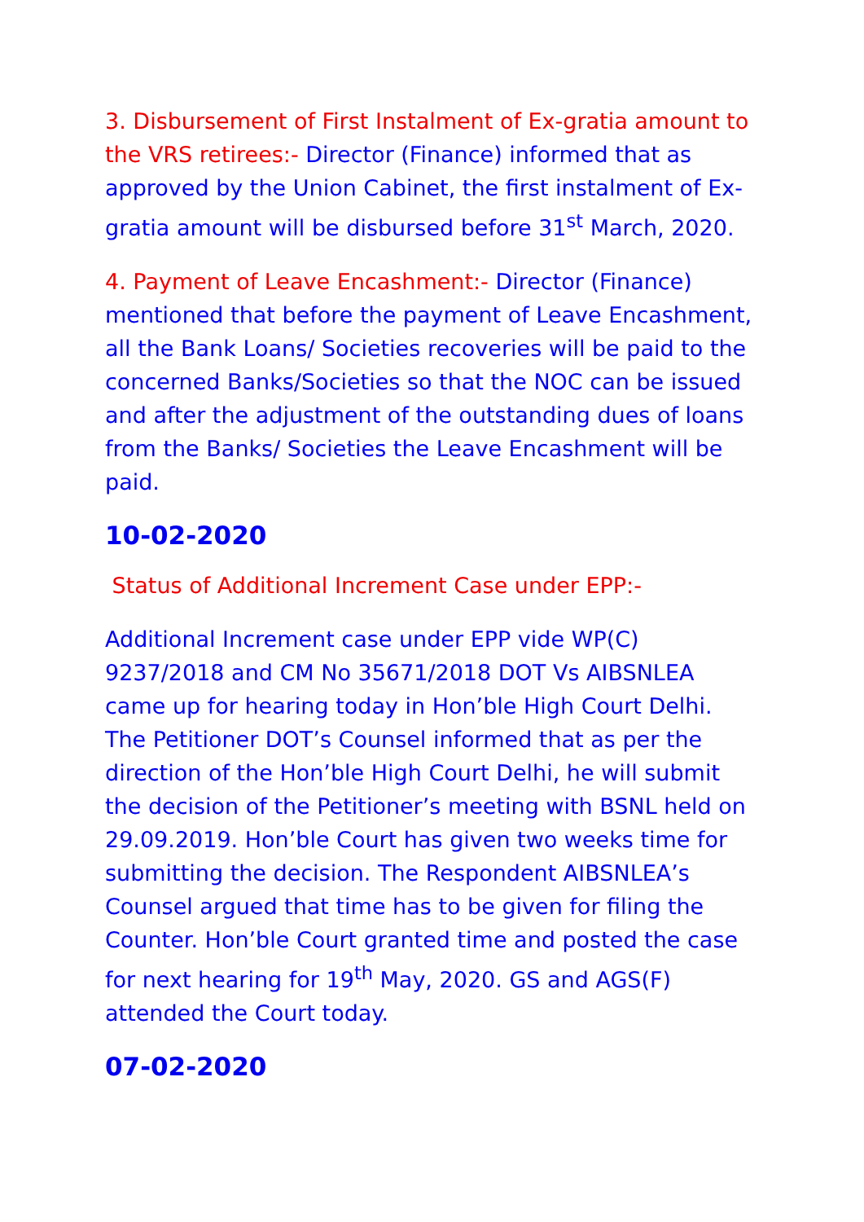3. Disbursement of First Instalment of Ex-gratia amount to the VRS retirees:- Director (Finance) informed that as approved by the Union Cabinet, the first instalment of Ex-gratia amount will be disbursed before 31<sup>st</sup> March, 2020.
4. Payment of Leave Encashment:- Director (Finance) mentioned that before the payment of Leave Encashment, all the Bank Loans/ Societies recoveries will be paid to the concerned Banks/Societies so that the NOC can be issued and after the adjustment of the outstanding dues of loans from the Banks/ Societies the Leave Encashment will be paid.
10-02-2020
Status of Additional Increment Case under EPP:-
Additional Increment case under EPP vide WP(C) 9237/2018 and CM No 35671/2018 DOT Vs AIBSNLEA came up for hearing today in Hon’ble High Court Delhi. The Petitioner DOT’s Counsel informed that as per the direction of the Hon’ble High Court Delhi, he will submit the decision of the Petitioner’s meeting with BSNL held on 29.09.2019. Hon’ble Court has given two weeks time for submitting the decision. The Respondent AIBSNLEA’s Counsel argued that time has to be given for filing the Counter. Hon’ble Court granted time and posted the case for next hearing for 19<sup>th</sup> May, 2020. GS and AGS(F) attended the Court today.
07-02-2020